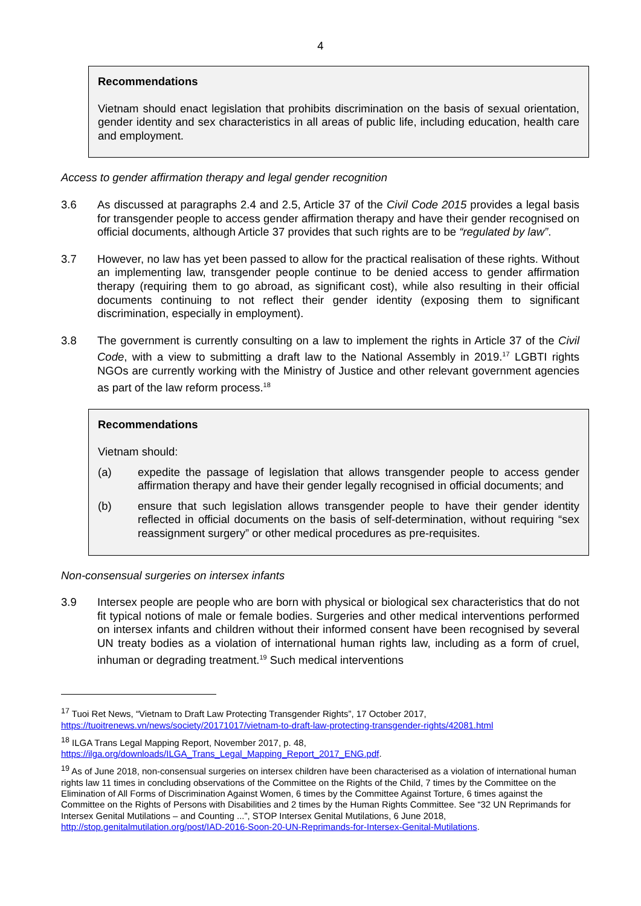4
Recommendations
Vietnam should enact legislation that prohibits discrimination on the basis of sexual orientation, gender identity and sex characteristics in all areas of public life, including education, health care and employment.
Access to gender affirmation therapy and legal gender recognition
3.6 As discussed at paragraphs 2.4 and 2.5, Article 37 of the Civil Code 2015 provides a legal basis for transgender people to access gender affirmation therapy and have their gender recognised on official documents, although Article 37 provides that such rights are to be “regulated by law”.
3.7 However, no law has yet been passed to allow for the practical realisation of these rights. Without an implementing law, transgender people continue to be denied access to gender affirmation therapy (requiring them to go abroad, as significant cost), while also resulting in their official documents continuing to not reflect their gender identity (exposing them to significant discrimination, especially in employment).
3.8 The government is currently consulting on a law to implement the rights in Article 37 of the Civil Code, with a view to submitting a draft law to the National Assembly in 2019.<sup>17</sup> LGBTI rights NGOs are currently working with the Ministry of Justice and other relevant government agencies as part of the law reform process.<sup>18</sup>
Recommendations
Vietnam should:
(a) expedite the passage of legislation that allows transgender people to access gender affirmation therapy and have their gender legally recognised in official documents; and
(b) ensure that such legislation allows transgender people to have their gender identity reflected in official documents on the basis of self-determination, without requiring “sex reassignment surgery” or other medical procedures as pre-requisites.
Non-consensual surgeries on intersex infants
3.9 Intersex people are people who are born with physical or biological sex characteristics that do not fit typical notions of male or female bodies. Surgeries and other medical interventions performed on intersex infants and children without their informed consent have been recognised by several UN treaty bodies as a violation of international human rights law, including as a form of cruel, inhuman or degrading treatment.<sup>19</sup> Such medical interventions
<sup>17</sup> Tuoi Ret News, “Vietnam to Draft Law Protecting Transgender Rights”, 17 October 2017, https://tuoitrenews.vn/news/society/20171017/vietnam-to-draft-law-protecting-transgender-rights/42081.html
<sup>18</sup> ILGA Trans Legal Mapping Report, November 2017, p. 48,
https://ilga.org/downloads/ILGA_Trans_Legal_Mapping_Report_2017_ENG.pdf.
<sup>19</sup> As of June 2018, non-consensual surgeries on intersex children have been characterised as a violation of international human rights law 11 times in concluding observations of the Committee on the Rights of the Child, 7 times by the Committee on the Elimination of All Forms of Discrimination Against Women, 6 times by the Committee Against Torture, 6 times against the Committee on the Rights of Persons with Disabilities and 2 times by the Human Rights Committee. See “32 UN Reprimands for Intersex Genital Mutilations – and Counting ...”, STOP Intersex Genital Mutilations, 6 June 2018, http://stop.genitalmutilation.org/post/IAD-2016-Soon-20-UN-Reprimands-for-Intersex-Genital-Mutilations.